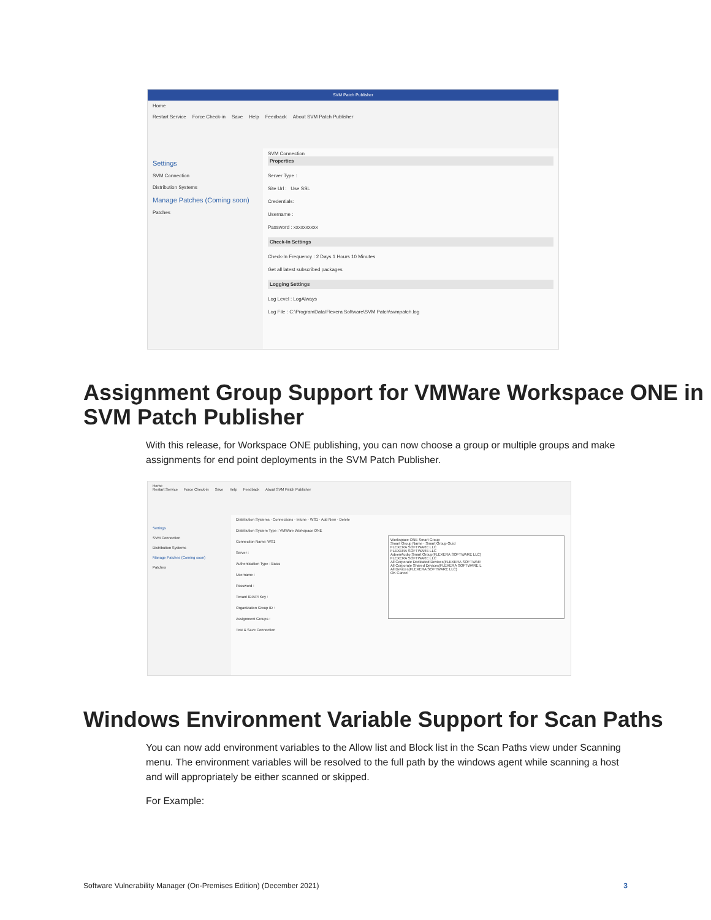SVM Patch Publisher
Home
Restart Service Force Check-in Save Help Feedback About SVM Patch Publisher
Settings
SVM Connection
Distribution Systems
Manage Patches (Coming soon)
Patches
SVM Connection
Properties
Server Type :
Site Url : Use SSL
Credentials:
Username :
Password : xxxxxxxxxx
Check-In Settings
Check-In Frequency : 2 Days 1 Hours 10 Minutes
Get all latest subscribed packages
Logging Settings
Log Level : LogAlways
Log File : C:\ProgramData\Flexera Software\SVM Patch\svmpatch.log
Assignment Group Support for VMWare Workspace ONE in SVM Patch Publisher
With this release, for Workspace ONE publishing, you can now choose a group or multiple groups and make assignments for end point deployments in the SVM Patch Publisher.
Home
Restart Service Force Check-in Save Help Feedback About SVM Patch Publisher
Settings
SVM Connection
Distribution Systems
Manage Patches (Coming soon)
Patches
Distribution Systems · Connections · Intune · WS1 · Add New · Delete
Distribution System Type : VMWare Workspace ONE
Connection Name: WS1
Server :
Authentication Type : Basic
Username :
Password :
Tenant ID/API Key :
Organization Group ID :
Assignment Groups :
Test & Save Connection
Workspace ONE Smart Group
Smart Group Name · Smart Group Guid
FLEXERA SOFTWARE LLC
FLEXERA SOFTWARE LLC
AdeenAudio Smart Group(FLEXERA SOFTWARE LLC)
FLEXERA SOFTWARE LLC
All Corporate Dedicated Devices(FLEXERA SOFTWAR
All Corporate Shared Devices(FLEXERA SOFTWARE L
All Devices(FLEXERA SOFTWARE LLC)
OK Cancel
Windows Environment Variable Support for Scan Paths
You can now add environment variables to the Allow list and Block list in the Scan Paths view under Scanning menu. The environment variables will be resolved to the full path by the windows agent while scanning a host and will appropriately be either scanned or skipped.
For Example:
Software Vulnerability Manager (On-Premises Edition) (December 2021) 3